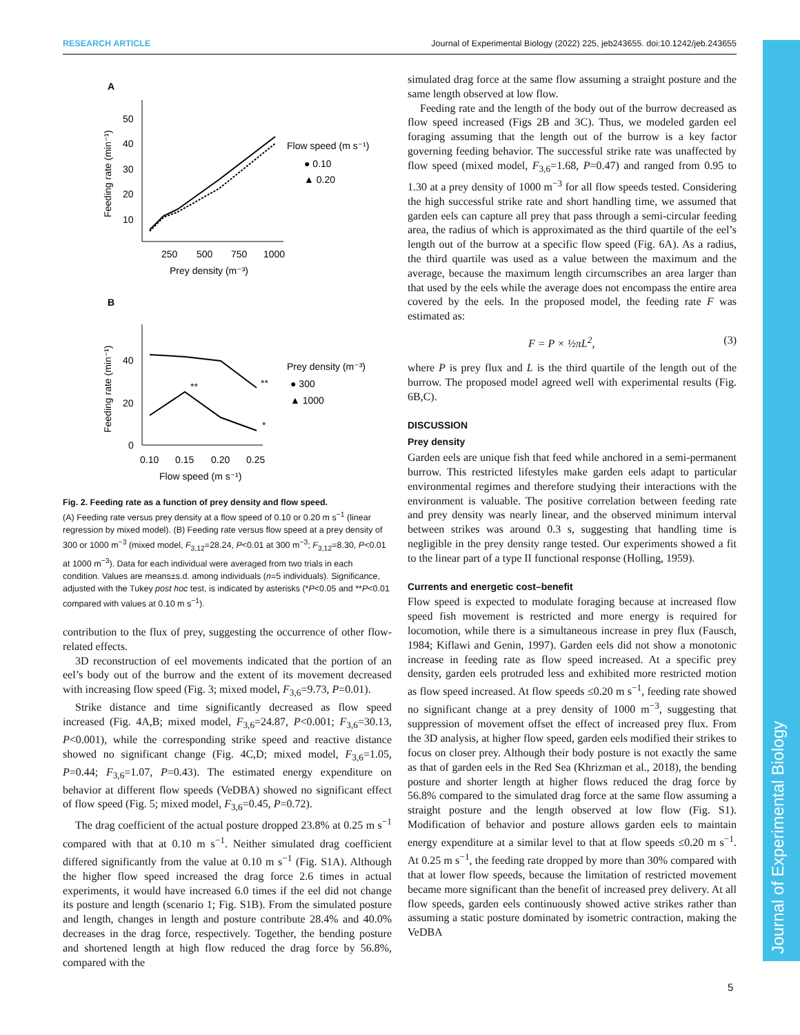RESEARCH ARTICLE Journal of Experimental Biology (2022) 225, jeb243655. doi:10.1242/jeb.243655
Journal of Experimental Biology
A
50
40
30
20
10
250
500
750
1000
Prey density (m⁻³)
Feeding rate (min⁻¹)
Flow speed (m s⁻¹)
● 0.10
▲ 0.20
B
40
20
0
0.10
0.15
0.20
0.25
Flow speed (m s⁻¹)
Feeding rate (min⁻¹)
**
**
*
Prey density (m⁻³)
● 300
▲ 1000
Fig. 2. Feeding rate as a function of prey density and flow speed.
(A) Feeding rate versus prey density at a flow speed of 0.10 or 0.20 m s<sup>−1</sup> (linear regression by mixed model). (B) Feeding rate versus flow speed at a prey density of 300 or 1000 m<sup>−3</sup> (mixed model, F<sub>3,12</sub>=28.24, P<0.01 at 300 m<sup>−3</sup>; F<sub>3,12</sub>=8.30, P<0.01 at 1000 m<sup>−3</sup>). Data for each individual were averaged from two trials in each condition. Values are means±s.d. among individuals (n=5 individuals). Significance, adjusted with the Tukey post hoc test, is indicated by asterisks (*P<0.05 and **P<0.01 compared with values at 0.10 m s<sup>−1</sup>).
contribution to the flux of prey, suggesting the occurrence of other flow-related effects.
3D reconstruction of eel movements indicated that the portion of an eel’s body out of the burrow and the extent of its movement decreased with increasing flow speed (Fig. 3; mixed model, F<sub>3,6</sub>=9.73, P=0.01).
Strike distance and time significantly decreased as flow speed increased (Fig. 4A,B; mixed model, F<sub>3,6</sub>=24.87, P<0.001; F<sub>3,6</sub>=30.13, P<0.001), while the corresponding strike speed and reactive distance showed no significant change (Fig. 4C,D; mixed model, F<sub>3,6</sub>=1.05, P=0.44; F<sub>3,6</sub>=1.07, P=0.43). The estimated energy expenditure on behavior at different flow speeds (VeDBA) showed no significant effect of flow speed (Fig. 5; mixed model, F<sub>3,6</sub>=0.45, P=0.72).
The drag coefficient of the actual posture dropped 23.8% at 0.25 m s<sup>−1</sup> compared with that at 0.10 m s<sup>−1</sup>. Neither simulated drag coefficient differed significantly from the value at 0.10 m s<sup>−1</sup> (Fig. S1A). Although the higher flow speed increased the drag force 2.6 times in actual experiments, it would have increased 6.0 times if the eel did not change its posture and length (scenario 1; Fig. S1B). From the simulated posture and length, changes in length and posture contribute 28.4% and 40.0% decreases in the drag force, respectively. Together, the bending posture and shortened length at high flow reduced the drag force by 56.8%, compared with the
simulated drag force at the same flow assuming a straight posture and the same length observed at low flow.
Feeding rate and the length of the body out of the burrow decreased as flow speed increased (Figs 2B and 3C). Thus, we modeled garden eel foraging assuming that the length out of the burrow is a key factor governing feeding behavior. The successful strike rate was unaffected by flow speed (mixed model, F<sub>3,6</sub>=1.68, P=0.47) and ranged from 0.95 to 1.30 at a prey density of 1000 m<sup>−3</sup> for all flow speeds tested. Considering the high successful strike rate and short handling time, we assumed that garden eels can capture all prey that pass through a semi-circular feeding area, the radius of which is approximated as the third quartile of the eel’s length out of the burrow at a specific flow speed (Fig. 6A). As a radius, the third quartile was used as a value between the maximum and the average, because the maximum length circumscribes an area larger than that used by the eels while the average does not encompass the entire area covered by the eels. In the proposed model, the feeding rate F was estimated as:
F = P × ½πL<sup>2</sup>, (3)
where P is prey flux and L is the third quartile of the length out of the burrow. The proposed model agreed well with experimental results (Fig. 6B,C).
DISCUSSION
Prey density
Garden eels are unique fish that feed while anchored in a semi-permanent burrow. This restricted lifestyles make garden eels adapt to particular environmental regimes and therefore studying their interactions with the environment is valuable. The positive correlation between feeding rate and prey density was nearly linear, and the observed minimum interval between strikes was around 0.3 s, suggesting that handling time is negligible in the prey density range tested. Our experiments showed a fit to the linear part of a type II functional response (Holling, 1959).
Currents and energetic cost–benefit
Flow speed is expected to modulate foraging because at increased flow speed fish movement is restricted and more energy is required for locomotion, while there is a simultaneous increase in prey flux (Fausch, 1984; Kiflawi and Genin, 1997). Garden eels did not show a monotonic increase in feeding rate as flow speed increased. At a specific prey density, garden eels protruded less and exhibited more restricted motion as flow speed increased. At flow speeds ≤0.20 m s<sup>−1</sup>, feeding rate showed no significant change at a prey density of 1000 m<sup>−3</sup>, suggesting that suppression of movement offset the effect of increased prey flux. From the 3D analysis, at higher flow speed, garden eels modified their strikes to focus on closer prey. Although their body posture is not exactly the same as that of garden eels in the Red Sea (Khrizman et al., 2018), the bending posture and shorter length at higher flows reduced the drag force by 56.8% compared to the simulated drag force at the same flow assuming a straight posture and the length observed at low flow (Fig. S1). Modification of behavior and posture allows garden eels to maintain energy expenditure at a similar level to that at flow speeds ≤0.20 m s<sup>−1</sup>. At 0.25 m s<sup>−1</sup>, the feeding rate dropped by more than 30% compared with that at lower flow speeds, because the limitation of restricted movement became more significant than the benefit of increased prey delivery. At all flow speeds, garden eels continuously showed active strikes rather than assuming a static posture dominated by isometric contraction, making the VeDBA
5